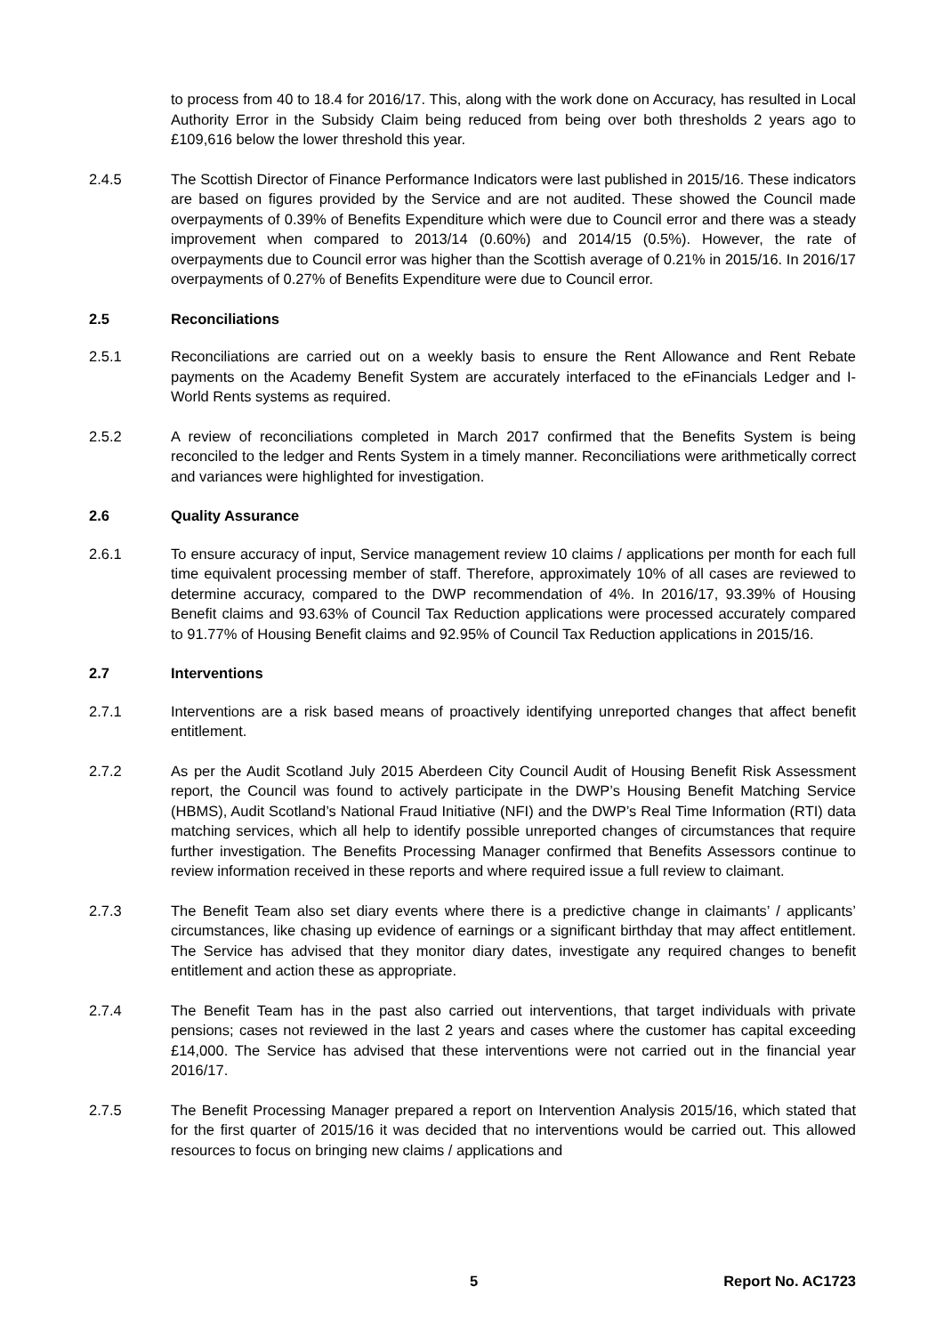to process from 40 to 18.4 for 2016/17. This, along with the work done on Accuracy, has resulted in Local Authority Error in the Subsidy Claim being reduced from being over both thresholds 2 years ago to £109,616 below the lower threshold this year.
2.4.5 The Scottish Director of Finance Performance Indicators were last published in 2015/16. These indicators are based on figures provided by the Service and are not audited. These showed the Council made overpayments of 0.39% of Benefits Expenditure which were due to Council error and there was a steady improvement when compared to 2013/14 (0.60%) and 2014/15 (0.5%). However, the rate of overpayments due to Council error was higher than the Scottish average of 0.21% in 2015/16. In 2016/17 overpayments of 0.27% of Benefits Expenditure were due to Council error.
2.5 Reconciliations
2.5.1 Reconciliations are carried out on a weekly basis to ensure the Rent Allowance and Rent Rebate payments on the Academy Benefit System are accurately interfaced to the eFinancials Ledger and I-World Rents systems as required.
2.5.2 A review of reconciliations completed in March 2017 confirmed that the Benefits System is being reconciled to the ledger and Rents System in a timely manner. Reconciliations were arithmetically correct and variances were highlighted for investigation.
2.6 Quality Assurance
2.6.1 To ensure accuracy of input, Service management review 10 claims / applications per month for each full time equivalent processing member of staff. Therefore, approximately 10% of all cases are reviewed to determine accuracy, compared to the DWP recommendation of 4%. In 2016/17, 93.39% of Housing Benefit claims and 93.63% of Council Tax Reduction applications were processed accurately compared to 91.77% of Housing Benefit claims and 92.95% of Council Tax Reduction applications in 2015/16.
2.7 Interventions
2.7.1 Interventions are a risk based means of proactively identifying unreported changes that affect benefit entitlement.
2.7.2 As per the Audit Scotland July 2015 Aberdeen City Council Audit of Housing Benefit Risk Assessment report, the Council was found to actively participate in the DWP’s Housing Benefit Matching Service (HBMS), Audit Scotland’s National Fraud Initiative (NFI) and the DWP’s Real Time Information (RTI) data matching services, which all help to identify possible unreported changes of circumstances that require further investigation. The Benefits Processing Manager confirmed that Benefits Assessors continue to review information received in these reports and where required issue a full review to claimant.
2.7.3 The Benefit Team also set diary events where there is a predictive change in claimants’ / applicants’ circumstances, like chasing up evidence of earnings or a significant birthday that may affect entitlement. The Service has advised that they monitor diary dates, investigate any required changes to benefit entitlement and action these as appropriate.
2.7.4 The Benefit Team has in the past also carried out interventions, that target individuals with private pensions; cases not reviewed in the last 2 years and cases where the customer has capital exceeding £14,000. The Service has advised that these interventions were not carried out in the financial year 2016/17.
2.7.5 The Benefit Processing Manager prepared a report on Intervention Analysis 2015/16, which stated that for the first quarter of 2015/16 it was decided that no interventions would be carried out. This allowed resources to focus on bringing new claims / applications and
5 Report No. AC1723